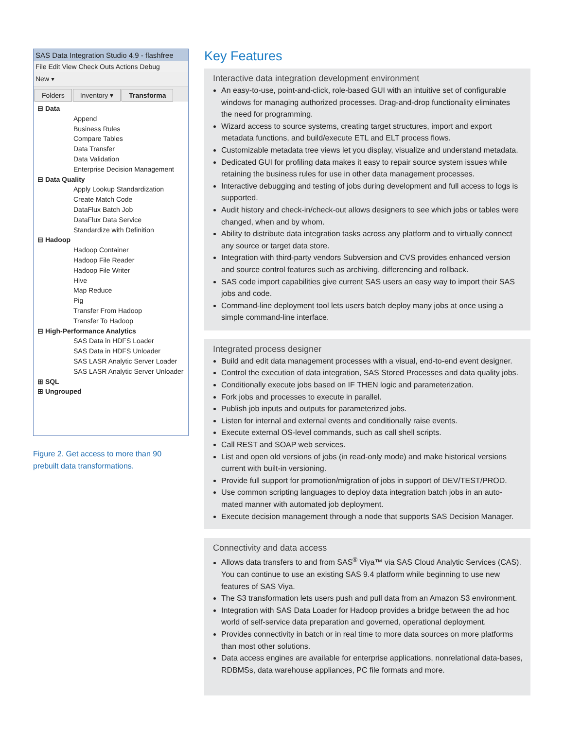SAS Data Integration Studio 4.9 - flashfree
File Edit View Check Outs Actions Debug
New ▾
Folders Inventory ▾ Transforma
⊟ Data
Append
Business Rules
Compare Tables
Data Transfer
Data Validation
Enterprise Decision Management
⊟ Data Quality
Apply Lookup Standardization
Create Match Code
DataFlux Batch Job
DataFlux Data Service
Standardize with Definition
⊟ Hadoop
Hadoop Container
Hadoop File Reader
Hadoop File Writer
Hive
Map Reduce
Pig
Transfer From Hadoop
Transfer To Hadoop
⊟ High-Performance Analytics
SAS Data in HDFS Loader
SAS Data in HDFS Unloader
SAS LASR Analytic Server Loader
SAS LASR Analytic Server Unloader
⊞ SQL
⊞ Ungrouped
Figure 2. Get access to more than 90 prebuilt data transformations.
Key Features
Interactive data integration development environment
An easy-to-use, point-and-click, role-based GUI with an intuitive set of configurable windows for managing authorized processes. Drag-and-drop functionality eliminates the need for programming.
Wizard access to source systems, creating target structures, import and export metadata functions, and build/execute ETL and ELT process flows.
Customizable metadata tree views let you display, visualize and understand metadata.
Dedicated GUI for profiling data makes it easy to repair source system issues while retaining the business rules for use in other data management processes.
Interactive debugging and testing of jobs during development and full access to logs is supported.
Audit history and check-in/check-out allows designers to see which jobs or tables were changed, when and by whom.
Ability to distribute data integration tasks across any platform and to virtually connect any source or target data store.
Integration with third-party vendors Subversion and CVS provides enhanced version and source control features such as archiving, differencing and rollback.
SAS code import capabilities give current SAS users an easy way to import their SAS jobs and code.
Command-line deployment tool lets users batch deploy many jobs at once using a simple command-line interface.
Integrated process designer
Build and edit data management processes with a visual, end-to-end event designer.
Control the execution of data integration, SAS Stored Processes and data quality jobs.
Conditionally execute jobs based on IF THEN logic and parameterization.
Fork jobs and processes to execute in parallel.
Publish job inputs and outputs for parameterized jobs.
Listen for internal and external events and conditionally raise events.
Execute external OS-level commands, such as call shell scripts.
Call REST and SOAP web services.
List and open old versions of jobs (in read-only mode) and make historical versions current with built-in versioning.
Provide full support for promotion/migration of jobs in support of DEV/TEST/PROD.
Use common scripting languages to deploy data integration batch jobs in an auto-mated manner with automated job deployment.
Execute decision management through a node that supports SAS Decision Manager.
Connectivity and data access
Allows data transfers to and from SAS<sup>®</sup> Viya™ via SAS Cloud Analytic Services (CAS). You can continue to use an existing SAS 9.4 platform while beginning to use new features of SAS Viya.
The S3 transformation lets users push and pull data from an Amazon S3 environment.
Integration with SAS Data Loader for Hadoop provides a bridge between the ad hoc world of self-service data preparation and governed, operational deployment.
Provides connectivity in batch or in real time to more data sources on more platforms than most other solutions.
Data access engines are available for enterprise applications, nonrelational data-bases, RDBMSs, data warehouse appliances, PC file formats and more.